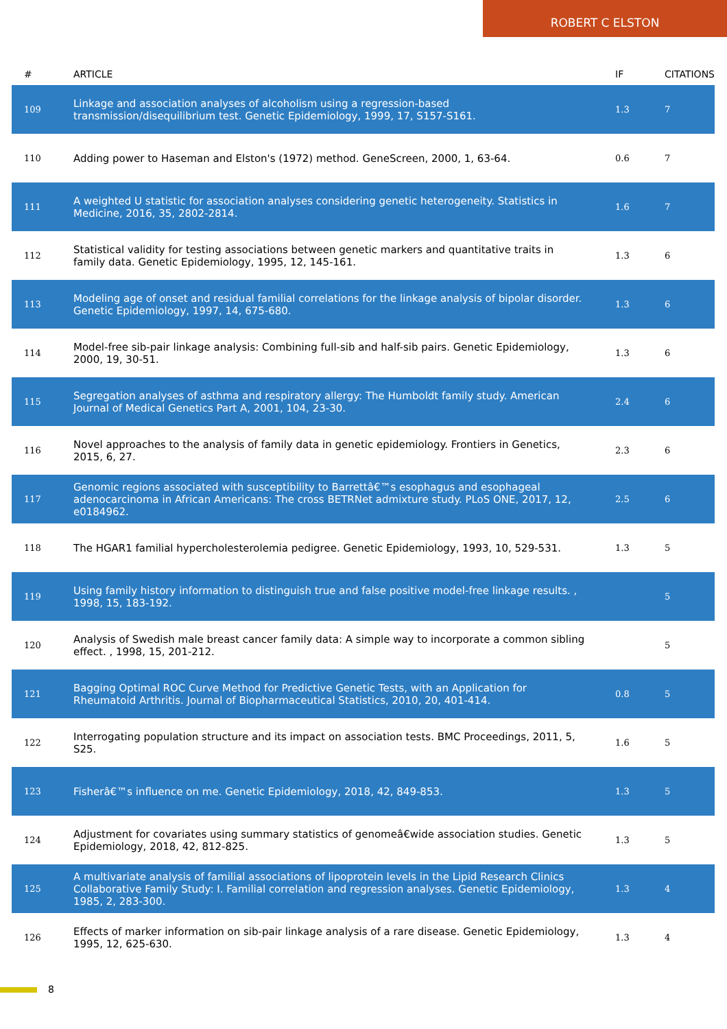ROBERT C ELSTON
| # | ARTICLE | IF | CITATIONS |
| --- | --- | --- | --- |
| 109 | Linkage and association analyses of alcoholism using a regression-based transmission/disequilibrium test. Genetic Epidemiology, 1999, 17, S157-S161. | 1.3 | 7 |
| 110 | Adding power to Haseman and Elston's (1972) method. GeneScreen, 2000, 1, 63-64. | 0.6 | 7 |
| 111 | A weighted U statistic for association analyses considering genetic heterogeneity. Statistics in Medicine, 2016, 35, 2802-2814. | 1.6 | 7 |
| 112 | Statistical validity for testing associations between genetic markers and quantitative traits in family data. Genetic Epidemiology, 1995, 12, 145-161. | 1.3 | 6 |
| 113 | Modeling age of onset and residual familial correlations for the linkage analysis of bipolar disorder. Genetic Epidemiology, 1997, 14, 675-680. | 1.3 | 6 |
| 114 | Model-free sib-pair linkage analysis: Combining full-sib and half-sib pairs. Genetic Epidemiology, 2000, 19, 30-51. | 1.3 | 6 |
| 115 | Segregation analyses of asthma and respiratory allergy: The Humboldt family study. American Journal of Medical Genetics Part A, 2001, 104, 23-30. | 2.4 | 6 |
| 116 | Novel approaches to the analysis of family data in genetic epidemiology. Frontiers in Genetics, 2015, 6, 27. | 2.3 | 6 |
| 117 | Genomic regions associated with susceptibility to Barrettâ€™s esophagus and esophageal adenocarcinoma in African Americans: The cross BETRNet admixture study. PLoS ONE, 2017, 12, e0184962. | 2.5 | 6 |
| 118 | The HGAR1 familial hypercholesterolemia pedigree. Genetic Epidemiology, 1993, 10, 529-531. | 1.3 | 5 |
| 119 | Using family history information to distinguish true and false positive model-free linkage results. , 1998, 15, 183-192. | | 5 |
| 120 | Analysis of Swedish male breast cancer family data: A simple way to incorporate a common sibling effect. , 1998, 15, 201-212. | | 5 |
| 121 | Bagging Optimal ROC Curve Method for Predictive Genetic Tests, with an Application for Rheumatoid Arthritis. Journal of Biopharmaceutical Statistics, 2010, 20, 401-414. | 0.8 | 5 |
| 122 | Interrogating population structure and its impact on association tests. BMC Proceedings, 2011, 5, S25. | 1.6 | 5 |
| 123 | Fisherâ€™s influence on me. Genetic Epidemiology, 2018, 42, 849-853. | 1.3 | 5 |
| 124 | Adjustment for covariates using summary statistics of genomeâ€wide association studies. Genetic Epidemiology, 2018, 42, 812-825. | 1.3 | 5 |
| 125 | A multivariate analysis of familial associations of lipoprotein levels in the Lipid Research Clinics Collaborative Family Study: I. Familial correlation and regression analyses. Genetic Epidemiology, 1985, 2, 283-300. | 1.3 | 4 |
| 126 | Effects of marker information on sib-pair linkage analysis of a rare disease. Genetic Epidemiology, 1995, 12, 625-630. | 1.3 | 4 |
8